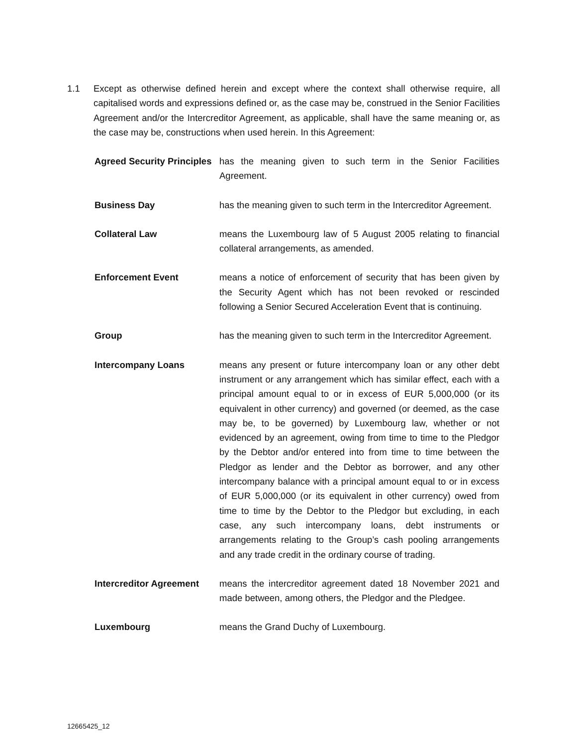1.1 Except as otherwise defined herein and except where the context shall otherwise require, all capitalised words and expressions defined or, as the case may be, construed in the Senior Facilities Agreement and/or the Intercreditor Agreement, as applicable, shall have the same meaning or, as the case may be, constructions when used herein. In this Agreement:
Agreed Security Principles
has the meaning given to such term in the Senior Facilities Agreement.
Business Day has the meaning given to such term in the Intercreditor Agreement.
Collateral Law means the Luxembourg law of 5 August 2005 relating to financial collateral arrangements, as amended.
Enforcement Event means a notice of enforcement of security that has been given by the Security Agent which has not been revoked or rescinded following a Senior Secured Acceleration Event that is continuing.
Group has the meaning given to such term in the Intercreditor Agreement.
Intercompany Loans means any present or future intercompany loan or any other debt instrument or any arrangement which has similar effect, each with a principal amount equal to or in excess of EUR 5,000,000 (or its equivalent in other currency) and governed (or deemed, as the case may be, to be governed) by Luxembourg law, whether or not evidenced by an agreement, owing from time to time to the Pledgor by the Debtor and/or entered into from time to time between the Pledgor as lender and the Debtor as borrower, and any other intercompany balance with a principal amount equal to or in excess of EUR 5,000,000 (or its equivalent in other currency) owed from time to time by the Debtor to the Pledgor but excluding, in each case, any such intercompany loans, debt instruments or arrangements relating to the Group’s cash pooling arrangements and any trade credit in the ordinary course of trading.
Intercreditor Agreement
means the intercreditor agreement dated 18 November 2021 and made between, among others, the Pledgor and the Pledgee.
Luxembourg means the Grand Duchy of Luxembourg.
12665425_12